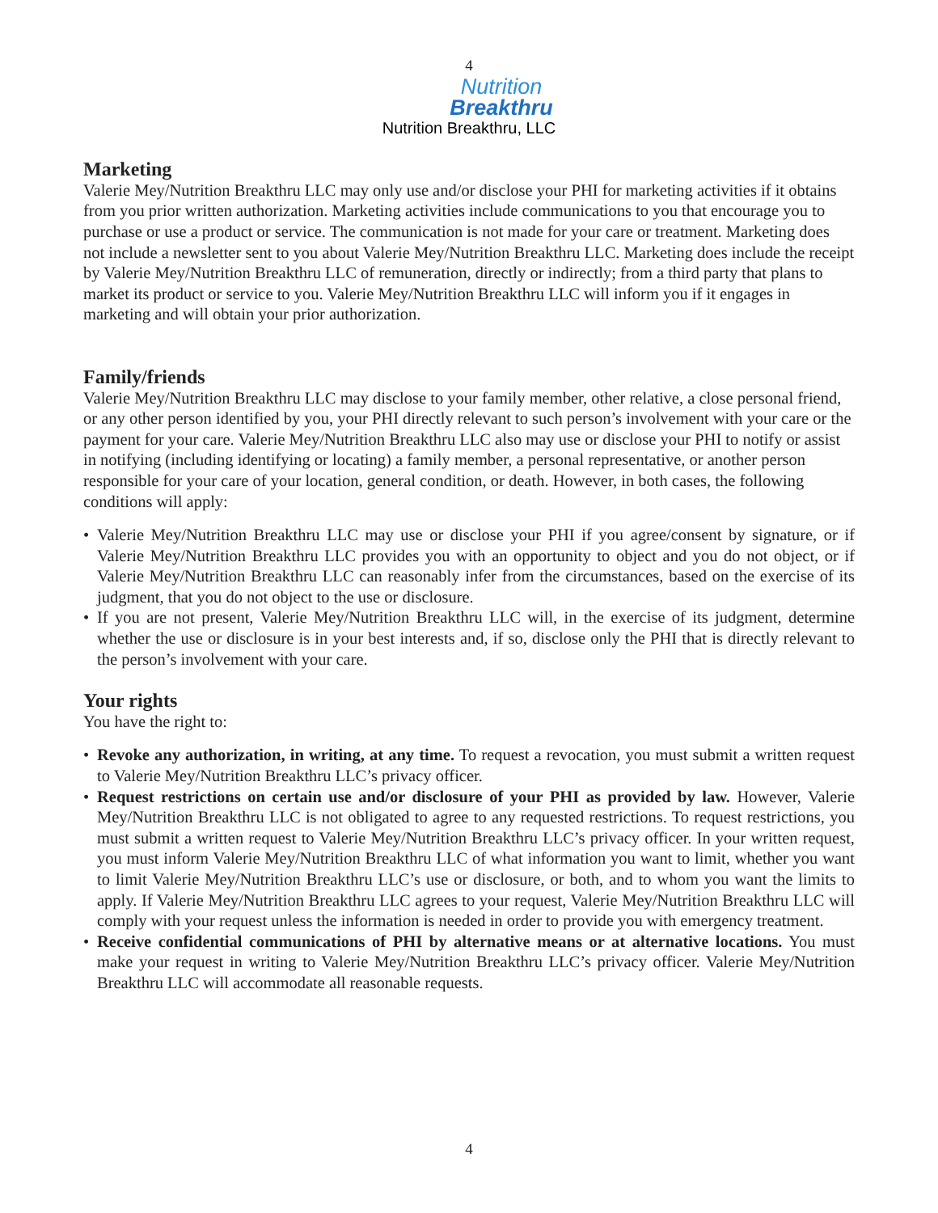4
Nutrition
Breakthru
Nutrition Breakthru, LLC
Marketing
Valerie Mey/Nutrition Breakthru LLC may only use and/or disclose your PHI for marketing activities if it obtains from you prior written authorization. Marketing activities include communications to you that encourage you to purchase or use a product or service. The communication is not made for your care or treatment. Marketing does not include a newsletter sent to you about Valerie Mey/Nutrition Breakthru LLC. Marketing does include the receipt by Valerie Mey/Nutrition Breakthru LLC of remuneration, directly or indirectly; from a third party that plans to market its product or service to you. Valerie Mey/Nutrition Breakthru LLC will inform you if it engages in marketing and will obtain your prior authorization.
Family/friends
Valerie Mey/Nutrition Breakthru LLC may disclose to your family member, other relative, a close personal friend, or any other person identified by you, your PHI directly relevant to such person’s involvement with your care or the payment for your care. Valerie Mey/Nutrition Breakthru LLC also may use or disclose your PHI to notify or assist in notifying (including identifying or locating) a family member, a personal representative, or another person responsible for your care of your location, general condition, or death. However, in both cases, the following conditions will apply:
• Valerie Mey/Nutrition Breakthru LLC may use or disclose your PHI if you agree/consent by signature, or if Valerie Mey/Nutrition Breakthru LLC provides you with an opportunity to object and you do not object, or if Valerie Mey/Nutrition Breakthru LLC can reasonably infer from the circumstances, based on the exercise of its judgment, that you do not object to the use or disclosure.
• If you are not present, Valerie Mey/Nutrition Breakthru LLC will, in the exercise of its judgment, determine whether the use or disclosure is in your best interests and, if so, disclose only the PHI that is directly relevant to the person’s involvement with your care.
Your rights
You have the right to:
• Revoke any authorization, in writing, at any time. To request a revocation, you must submit a written request to Valerie Mey/Nutrition Breakthru LLC’s privacy officer.
• Request restrictions on certain use and/or disclosure of your PHI as provided by law. However, Valerie Mey/Nutrition Breakthru LLC is not obligated to agree to any requested restrictions. To request restrictions, you must submit a written request to Valerie Mey/Nutrition Breakthru LLC’s privacy officer. In your written request, you must inform Valerie Mey/Nutrition Breakthru LLC of what information you want to limit, whether you want to limit Valerie Mey/Nutrition Breakthru LLC’s use or disclosure, or both, and to whom you want the limits to apply. If Valerie Mey/Nutrition Breakthru LLC agrees to your request, Valerie Mey/Nutrition Breakthru LLC will comply with your request unless the information is needed in order to provide you with emergency treatment.
• Receive confidential communications of PHI by alternative means or at alternative locations. You must make your request in writing to Valerie Mey/Nutrition Breakthru LLC’s privacy officer. Valerie Mey/Nutrition Breakthru LLC will accommodate all reasonable requests.
4